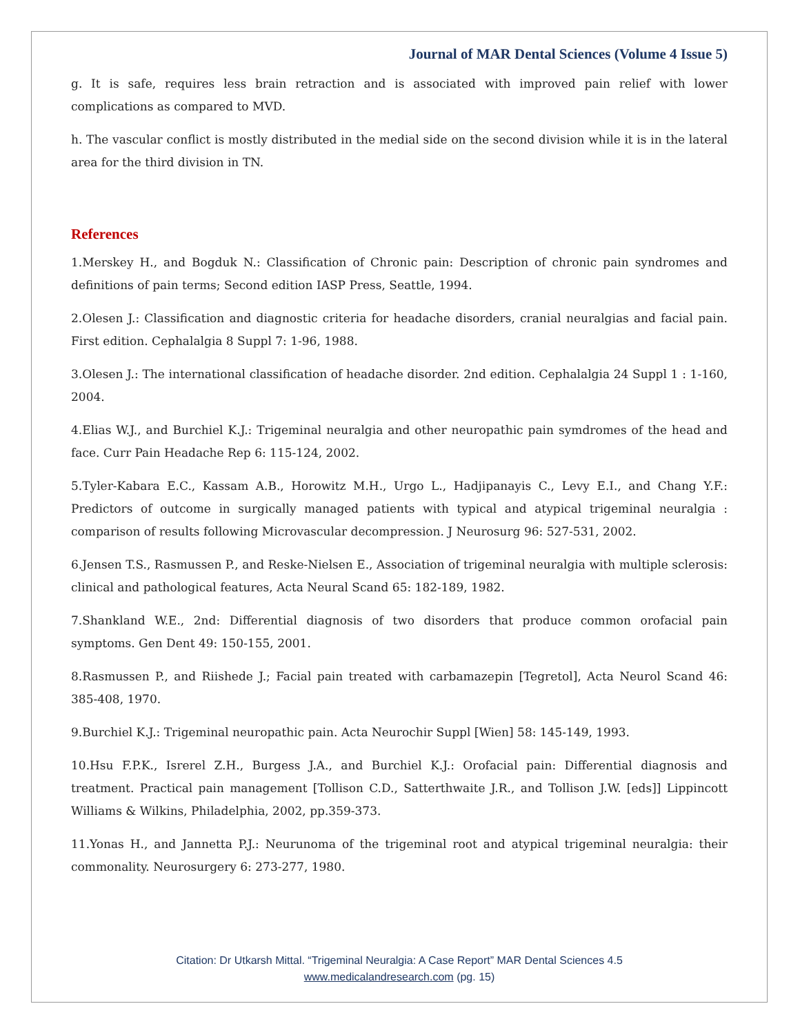Journal of MAR Dental Sciences (Volume 4 Issue 5)
g. It is safe, requires less brain retraction and is associated with improved pain relief with lower complications as compared to MVD.
h. The vascular conflict is mostly distributed in the medial side on the second division while it is in the lateral area for the third division in TN.
References
1.Merskey H., and Bogduk N.: Classification of Chronic pain: Description of chronic pain syndromes and definitions of pain terms; Second edition IASP Press, Seattle, 1994.
2.Olesen J.: Classification and diagnostic criteria for headache disorders, cranial neuralgias and facial pain. First edition. Cephalalgia 8 Suppl 7: 1-96, 1988.
3.Olesen J.: The international classification of headache disorder. 2nd edition. Cephalalgia 24 Suppl 1 : 1-160, 2004.
4.Elias W.J., and Burchiel K.J.: Trigeminal neuralgia and other neuropathic pain symdromes of the head and face. Curr Pain Headache Rep 6: 115-124, 2002.
5.Tyler-Kabara E.C., Kassam A.B., Horowitz M.H., Urgo L., Hadjipanayis C., Levy E.I., and Chang Y.F.: Predictors of outcome in surgically managed patients with typical and atypical trigeminal neuralgia : comparison of results following Microvascular decompression. J Neurosurg 96: 527-531, 2002.
6.Jensen T.S., Rasmussen P., and Reske-Nielsen E., Association of trigeminal neuralgia with multiple sclerosis: clinical and pathological features, Acta Neural Scand 65: 182-189, 1982.
7.Shankland W.E., 2nd: Differential diagnosis of two disorders that produce common orofacial pain symptoms. Gen Dent 49: 150-155, 2001.
8.Rasmussen P., and Riishede J.; Facial pain treated with carbamazepin [Tegretol], Acta Neurol Scand 46: 385-408, 1970.
9.Burchiel K.J.: Trigeminal neuropathic pain. Acta Neurochir Suppl [Wien] 58: 145-149, 1993.
10.Hsu F.P.K., Isrerel Z.H., Burgess J.A., and Burchiel K.J.: Orofacial pain: Differential diagnosis and treatment. Practical pain management [Tollison C.D., Satterthwaite J.R., and Tollison J.W. [eds]] Lippincott Williams & Wilkins, Philadelphia, 2002, pp.359-373.
11.Yonas H., and Jannetta P.J.: Neurunoma of the trigeminal root and atypical trigeminal neuralgia: their commonality. Neurosurgery 6: 273-277, 1980.
Citation: Dr Utkarsh Mittal. “Trigeminal Neuralgia: A Case Report” MAR Dental Sciences 4.5
www.medicalandresearch.com (pg. 15)